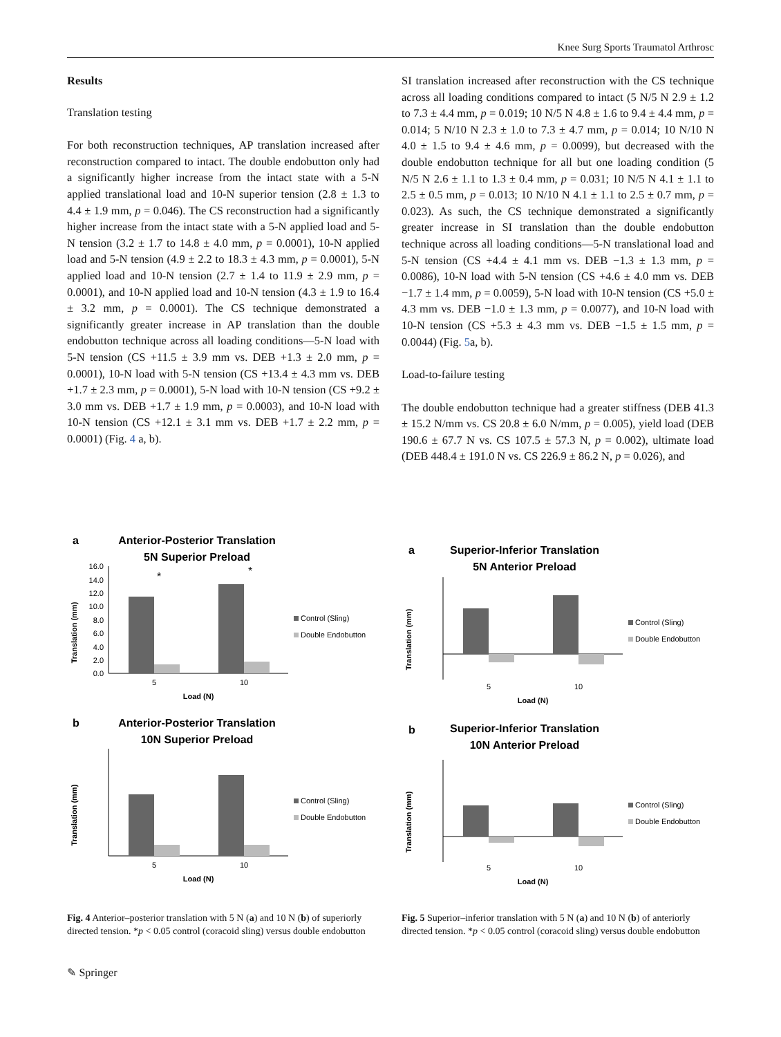Knee Surg Sports Traumatol Arthrosc
Results
Translation testing
For both reconstruction techniques, AP translation increased after reconstruction compared to intact. The double endobutton only had a significantly higher increase from the intact state with a 5-N applied translational load and 10-N superior tension (2.8 ± 1.3 to 4.4 ± 1.9 mm, p = 0.046). The CS reconstruction had a significantly higher increase from the intact state with a 5-N applied load and 5-N tension (3.2 ± 1.7 to 14.8 ± 4.0 mm, p = 0.0001), 10-N applied load and 5-N tension (4.9 ± 2.2 to 18.3 ± 4.3 mm, p = 0.0001), 5-N applied load and 10-N tension (2.7 ± 1.4 to 11.9 ± 2.9 mm, p = 0.0001), and 10-N applied load and 10-N tension (4.3 ± 1.9 to 16.4 ± 3.2 mm, p = 0.0001). The CS technique demonstrated a significantly greater increase in AP translation than the double endobutton technique across all loading conditions—5-N load with 5-N tension (CS +11.5 ± 3.9 mm vs. DEB +1.3 ± 2.0 mm, p = 0.0001), 10-N load with 5-N tension (CS +13.4 ± 4.3 mm vs. DEB +1.7 ± 2.3 mm, p = 0.0001), 5-N load with 10-N tension (CS +9.2 ± 3.0 mm vs. DEB +1.7 ± 1.9 mm, p = 0.0003), and 10-N load with 10-N tension (CS +12.1 ± 3.1 mm vs. DEB +1.7 ± 2.2 mm, p = 0.0001) (Fig. 4 a, b).
SI translation increased after reconstruction with the CS technique across all loading conditions compared to intact (5 N/5 N 2.9 ± 1.2 to 7.3 ± 4.4 mm, p = 0.019; 10 N/5 N 4.8 ± 1.6 to 9.4 ± 4.4 mm, p = 0.014; 5 N/10 N 2.3 ± 1.0 to 7.3 ± 4.7 mm, p = 0.014; 10 N/10 N 4.0 ± 1.5 to 9.4 ± 4.6 mm, p = 0.0099), but decreased with the double endobutton technique for all but one loading condition (5 N/5 N 2.6 ± 1.1 to 1.3 ± 0.4 mm, p = 0.031; 10 N/5 N 4.1 ± 1.1 to 2.5 ± 0.5 mm, p = 0.013; 10 N/10 N 4.1 ± 1.1 to 2.5 ± 0.7 mm, p = 0.023). As such, the CS technique demonstrated a significantly greater increase in SI translation than the double endobutton technique across all loading conditions—5-N translational load and 5-N tension (CS +4.4 ± 4.1 mm vs. DEB −1.3 ± 1.3 mm, p = 0.0086), 10-N load with 5-N tension (CS +4.6 ± 4.0 mm vs. DEB −1.7 ± 1.4 mm, p = 0.0059), 5-N load with 10-N tension (CS +5.0 ± 4.3 mm vs. DEB −1.0 ± 1.3 mm, p = 0.0077), and 10-N load with 10-N tension (CS +5.3 ± 4.3 mm vs. DEB −1.5 ± 1.5 mm, p = 0.0044) (Fig. 5a, b).
Load-to-failure testing
The double endobutton technique had a greater stiffness (DEB 41.3 ± 15.2 N/mm vs. CS 20.8 ± 6.0 N/mm, p = 0.005), yield load (DEB 190.6 ± 67.7 N vs. CS 107.5 ± 57.3 N, p = 0.002), ultimate load (DEB 448.4 ± 191.0 N vs. CS 226.9 ± 86.2 N, p = 0.026), and
a
Anterior-Posterior Translation
5N Superior Preload
Translation (mm)
0.0
2.0
4.0
6.0
8.0
10.0
12.0
14.0
16.0
*
*
5
10
Load (N)
Control (Sling)
Double Endobutton
b
Anterior-Posterior Translation
10N Superior Preload
Translation (mm)
5
10
Load (N)
Control (Sling)
Double Endobutton
Fig. 4 Anterior–posterior translation with 5 N (a) and 10 N (b) of superiorly directed tension. *p < 0.05 control (coracoid sling) versus double endobutton
a
Superior-Inferior Translation
5N Anterior Preload
Translation (mm)
5
10
Load (N)
Control (Sling)
Double Endobutton
b
Superior-Inferior Translation
10N Anterior Preload
Translation (mm)
5
10
Load (N)
Control (Sling)
Double Endobutton
Fig. 5 Superior–inferior translation with 5 N (a) and 10 N (b) of anteriorly directed tension. *p < 0.05 control (coracoid sling) versus double endobutton
✎ Springer